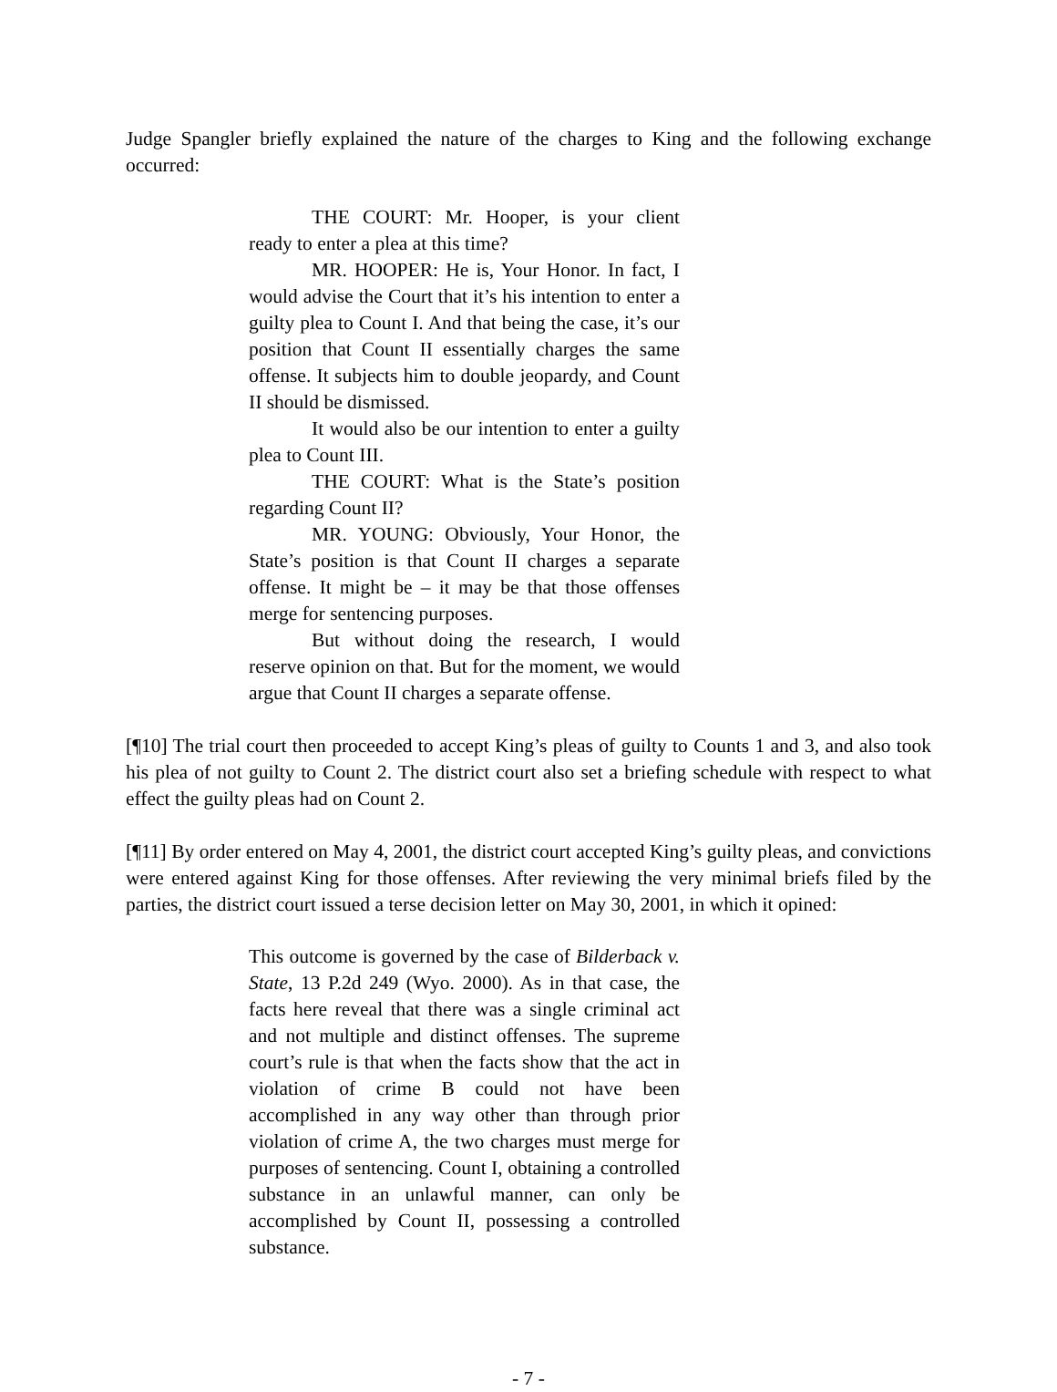Judge Spangler briefly explained the nature of the charges to King and the following exchange occurred:
THE COURT: Mr. Hooper, is your client ready to enter a plea at this time?
MR. HOOPER: He is, Your Honor. In fact, I would advise the Court that it’s his intention to enter a guilty plea to Count I. And that being the case, it’s our position that Count II essentially charges the same offense. It subjects him to double jeopardy, and Count II should be dismissed.
It would also be our intention to enter a guilty plea to Count III.
THE COURT: What is the State’s position regarding Count II?
MR. YOUNG: Obviously, Your Honor, the State’s position is that Count II charges a separate offense. It might be – it may be that those offenses merge for sentencing purposes.
But without doing the research, I would reserve opinion on that. But for the moment, we would argue that Count II charges a separate offense.
[¶10] The trial court then proceeded to accept King’s pleas of guilty to Counts 1 and 3, and also took his plea of not guilty to Count 2. The district court also set a briefing schedule with respect to what effect the guilty pleas had on Count 2.
[¶11] By order entered on May 4, 2001, the district court accepted King’s guilty pleas, and convictions were entered against King for those offenses. After reviewing the very minimal briefs filed by the parties, the district court issued a terse decision letter on May 30, 2001, in which it opined:
This outcome is governed by the case of Bilderback v. State, 13 P.2d 249 (Wyo. 2000). As in that case, the facts here reveal that there was a single criminal act and not multiple and distinct offenses. The supreme court’s rule is that when the facts show that the act in violation of crime B could not have been accomplished in any way other than through prior violation of crime A, the two charges must merge for purposes of sentencing. Count I, obtaining a controlled substance in an unlawful manner, can only be accomplished by Count II, possessing a controlled substance.
- 7 -